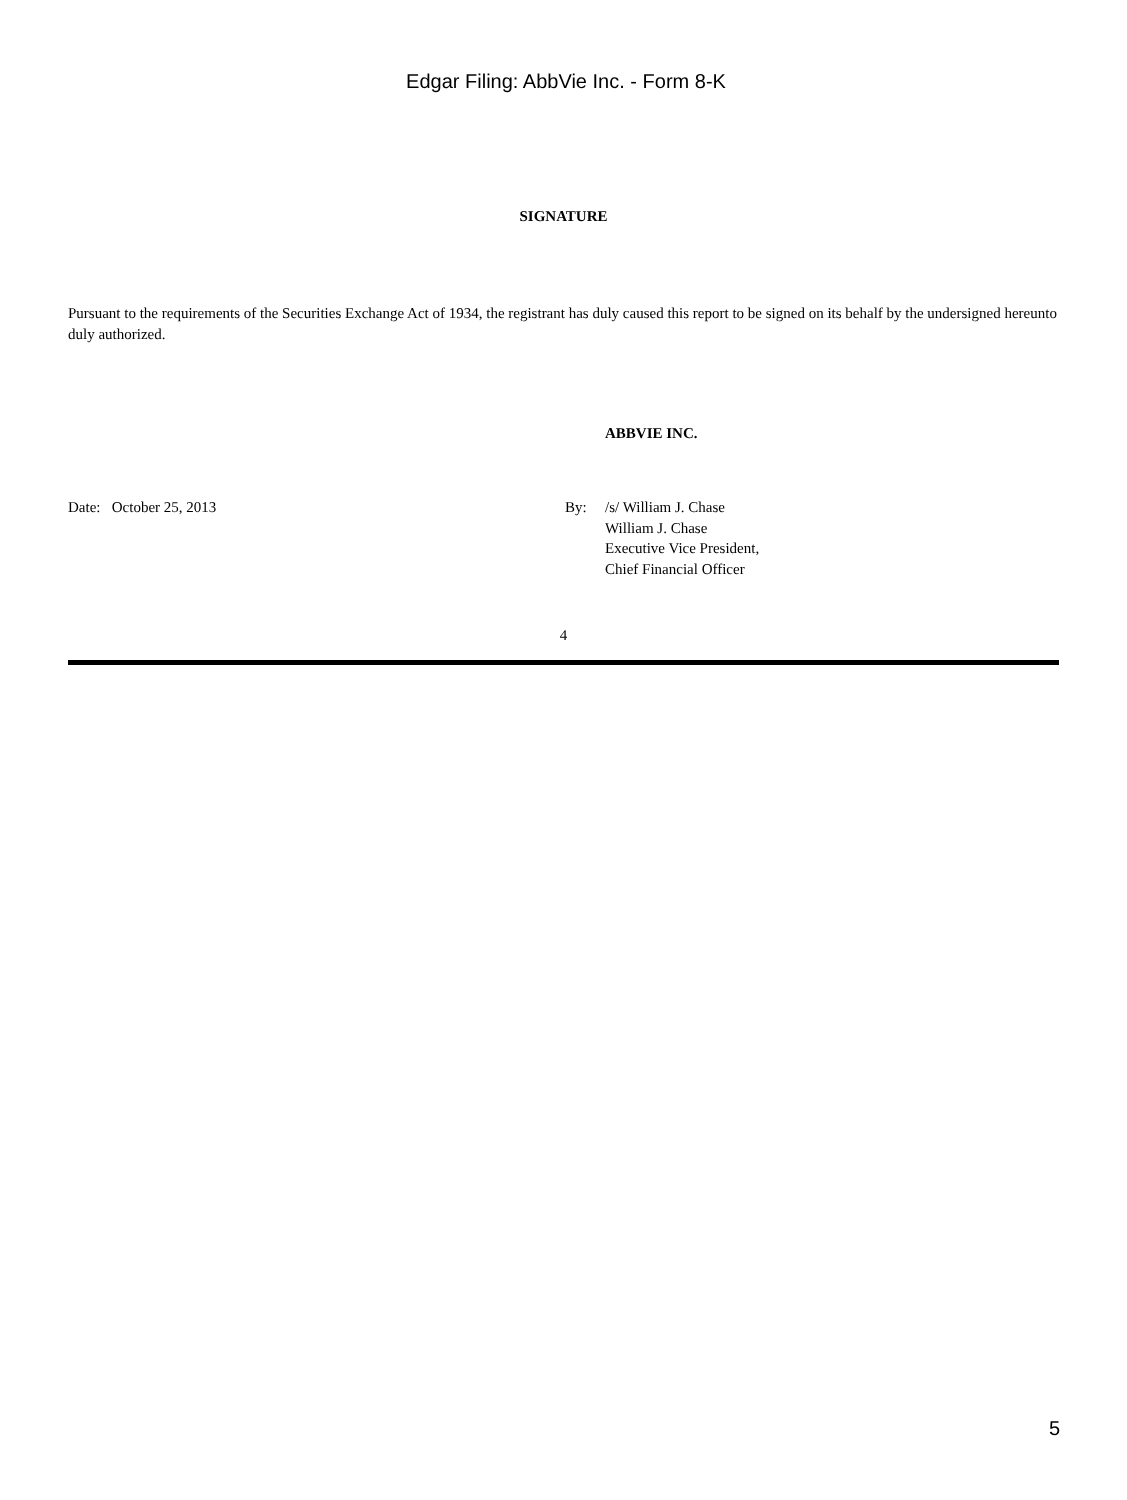Edgar Filing: AbbVie Inc. - Form 8-K
SIGNATURE
Pursuant to the requirements of the Securities Exchange Act of 1934, the registrant has duly caused this report to be signed on its behalf by the undersigned hereunto duly authorized.
ABBVIE INC.
Date: October 25, 2013 By: /s/ William J. Chase
William J. Chase
Executive Vice President,
Chief Financial Officer
4
5